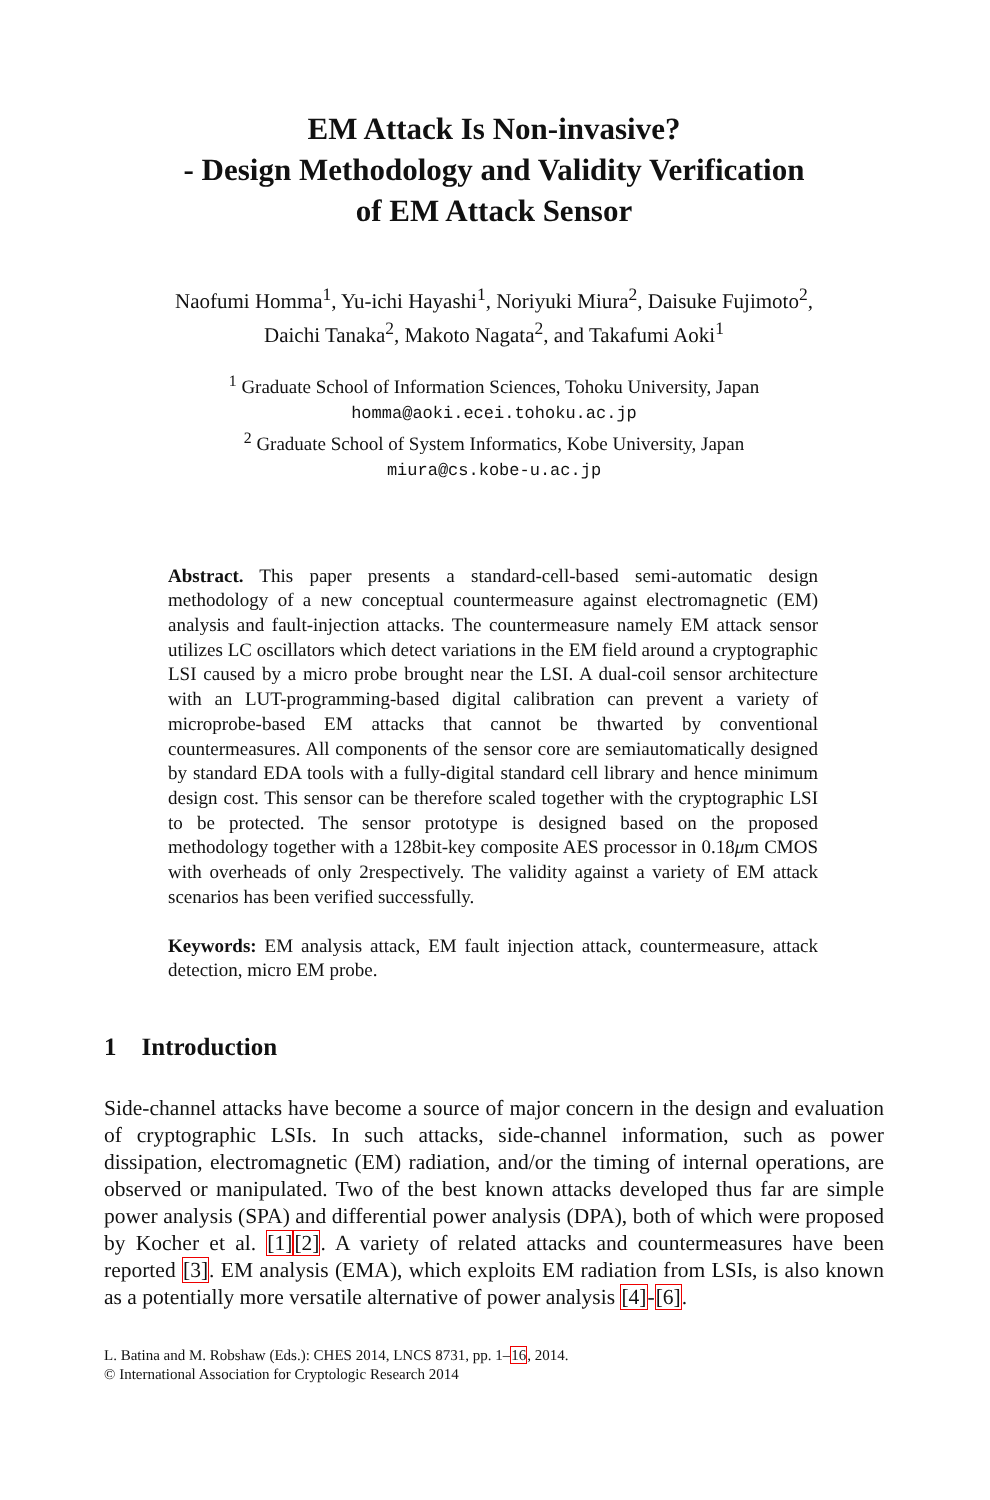EM Attack Is Non-invasive?
- Design Methodology and Validity Verification
of EM Attack Sensor
Naofumi Homma<sup>1</sup>, Yu-ichi Hayashi<sup>1</sup>, Noriyuki Miura<sup>2</sup>, Daisuke Fujimoto<sup>2</sup>,
Daichi Tanaka<sup>2</sup>, Makoto Nagata<sup>2</sup>, and Takafumi Aoki<sup>1</sup>
<sup>1</sup> Graduate School of Information Sciences, Tohoku University, Japan
homma@aoki.ecei.tohoku.ac.jp
<sup>2</sup> Graduate School of System Informatics, Kobe University, Japan
miura@cs.kobe-u.ac.jp
Abstract. This paper presents a standard-cell-based semi-automatic design methodology of a new conceptual countermeasure against electromagnetic (EM) analysis and fault-injection attacks. The countermeasure namely EM attack sensor utilizes LC oscillators which detect variations in the EM field around a cryptographic LSI caused by a micro probe brought near the LSI. A dual-coil sensor architecture with an LUT-programming-based digital calibration can prevent a variety of microprobe-based EM attacks that cannot be thwarted by conventional countermeasures. All components of the sensor core are semiautomatically designed by standard EDA tools with a fully-digital standard cell library and hence minimum design cost. This sensor can be therefore scaled together with the cryptographic LSI to be protected. The sensor prototype is designed based on the proposed methodology together with a 128bit-key composite AES processor in 0.18μm CMOS with overheads of only 2respectively. The validity against a variety of EM attack scenarios has been verified successfully.
Keywords: EM analysis attack, EM fault injection attack, countermeasure, attack detection, micro EM probe.
1 Introduction
Side-channel attacks have become a source of major concern in the design and evaluation of cryptographic LSIs. In such attacks, side-channel information, such as power dissipation, electromagnetic (EM) radiation, and/or the timing of internal operations, are observed or manipulated. Two of the best known attacks developed thus far are simple power analysis (SPA) and differential power analysis (DPA), both of which were proposed by Kocher et al. [1][2]. A variety of related attacks and countermeasures have been reported [3]. EM analysis (EMA), which exploits EM radiation from LSIs, is also known as a potentially more versatile alternative of power analysis [4]-[6].
L. Batina and M. Robshaw (Eds.): CHES 2014, LNCS 8731, pp. 1–16, 2014.
© International Association for Cryptologic Research 2014